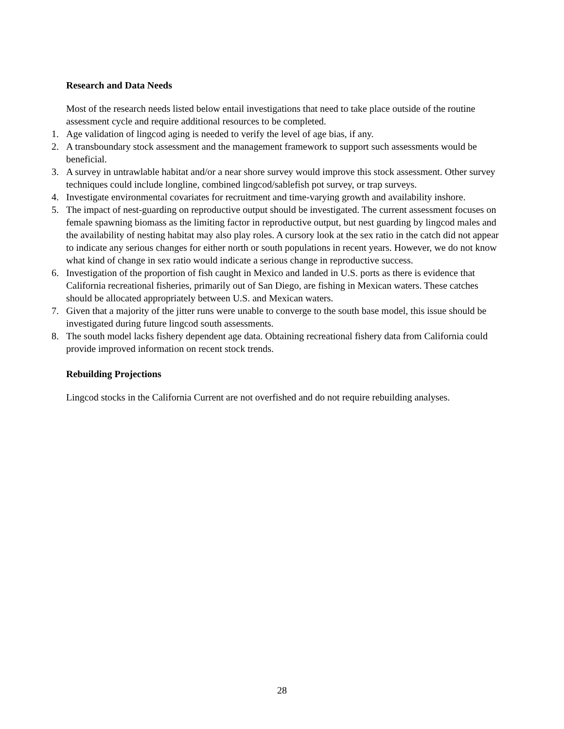Research and Data Needs
Most of the research needs listed below entail investigations that need to take place outside of the routine assessment cycle and require additional resources to be completed.
1. Age validation of lingcod aging is needed to verify the level of age bias, if any.
2. A transboundary stock assessment and the management framework to support such assessments would be beneficial.
3. A survey in untrawlable habitat and/or a near shore survey would improve this stock assessment. Other survey techniques could include longline, combined lingcod/sablefish pot survey, or trap surveys.
4. Investigate environmental covariates for recruitment and time-varying growth and availability inshore.
5. The impact of nest-guarding on reproductive output should be investigated. The current assessment focuses on female spawning biomass as the limiting factor in reproductive output, but nest guarding by lingcod males and the availability of nesting habitat may also play roles. A cursory look at the sex ratio in the catch did not appear to indicate any serious changes for either north or south populations in recent years. However, we do not know what kind of change in sex ratio would indicate a serious change in reproductive success.
6. Investigation of the proportion of fish caught in Mexico and landed in U.S. ports as there is evidence that California recreational fisheries, primarily out of San Diego, are fishing in Mexican waters. These catches should be allocated appropriately between U.S. and Mexican waters.
7. Given that a majority of the jitter runs were unable to converge to the south base model, this issue should be investigated during future lingcod south assessments.
8. The south model lacks fishery dependent age data. Obtaining recreational fishery data from California could provide improved information on recent stock trends.
Rebuilding Projections
Lingcod stocks in the California Current are not overfished and do not require rebuilding analyses.
28